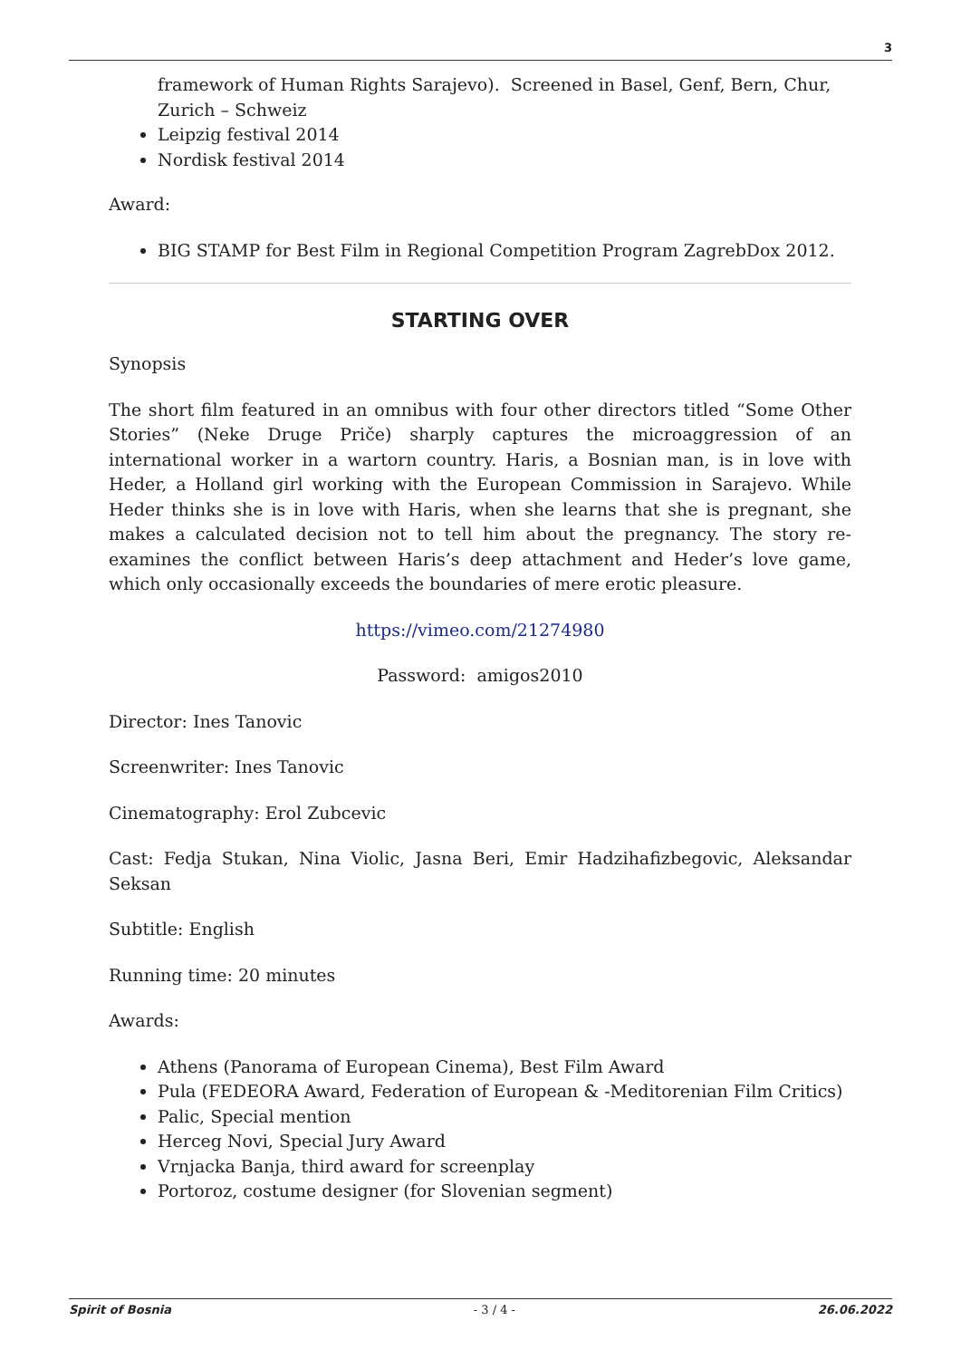3
framework of Human Rights Sarajevo). Screened in Basel, Genf, Bern, Chur, Zurich – Schweiz
Leipzig festival 2014
Nordisk festival 2014
Award:
BIG STAMP for Best Film in Regional Competition Program ZagrebDox 2012.
STARTING OVER
Synopsis
The short film featured in an omnibus with four other directors titled “Some Other Stories” (Neke Druge Priče) sharply captures the microaggression of an international worker in a wartorn country. Haris, a Bosnian man, is in love with Heder, a Holland girl working with the European Commission in Sarajevo. While Heder thinks she is in love with Haris, when she learns that she is pregnant, she makes a calculated decision not to tell him about the pregnancy. The story re-examines the conflict between Haris’s deep attachment and Heder’s love game, which only occasionally exceeds the boundaries of mere erotic pleasure.
https://vimeo.com/21274980
Password: amigos2010
Director: Ines Tanovic
Screenwriter: Ines Tanovic
Cinematography: Erol Zubcevic
Cast: Fedja Stukan, Nina Violic, Jasna Beri, Emir Hadzihafizbegovic, Aleksandar Seksan
Subtitle: English
Running time: 20 minutes
Awards:
Athens (Panorama of European Cinema), Best Film Award
Pula (FEDEORA Award, Federation of European & -Meditorenian Film Critics)
Palic, Special mention
Herceg Novi, Special Jury Award
Vrnjacka Banja, third award for screenplay
Portoroz, costume designer (for Slovenian segment)
Spirit of Bosnia - 3 / 4 - 26.06.2022